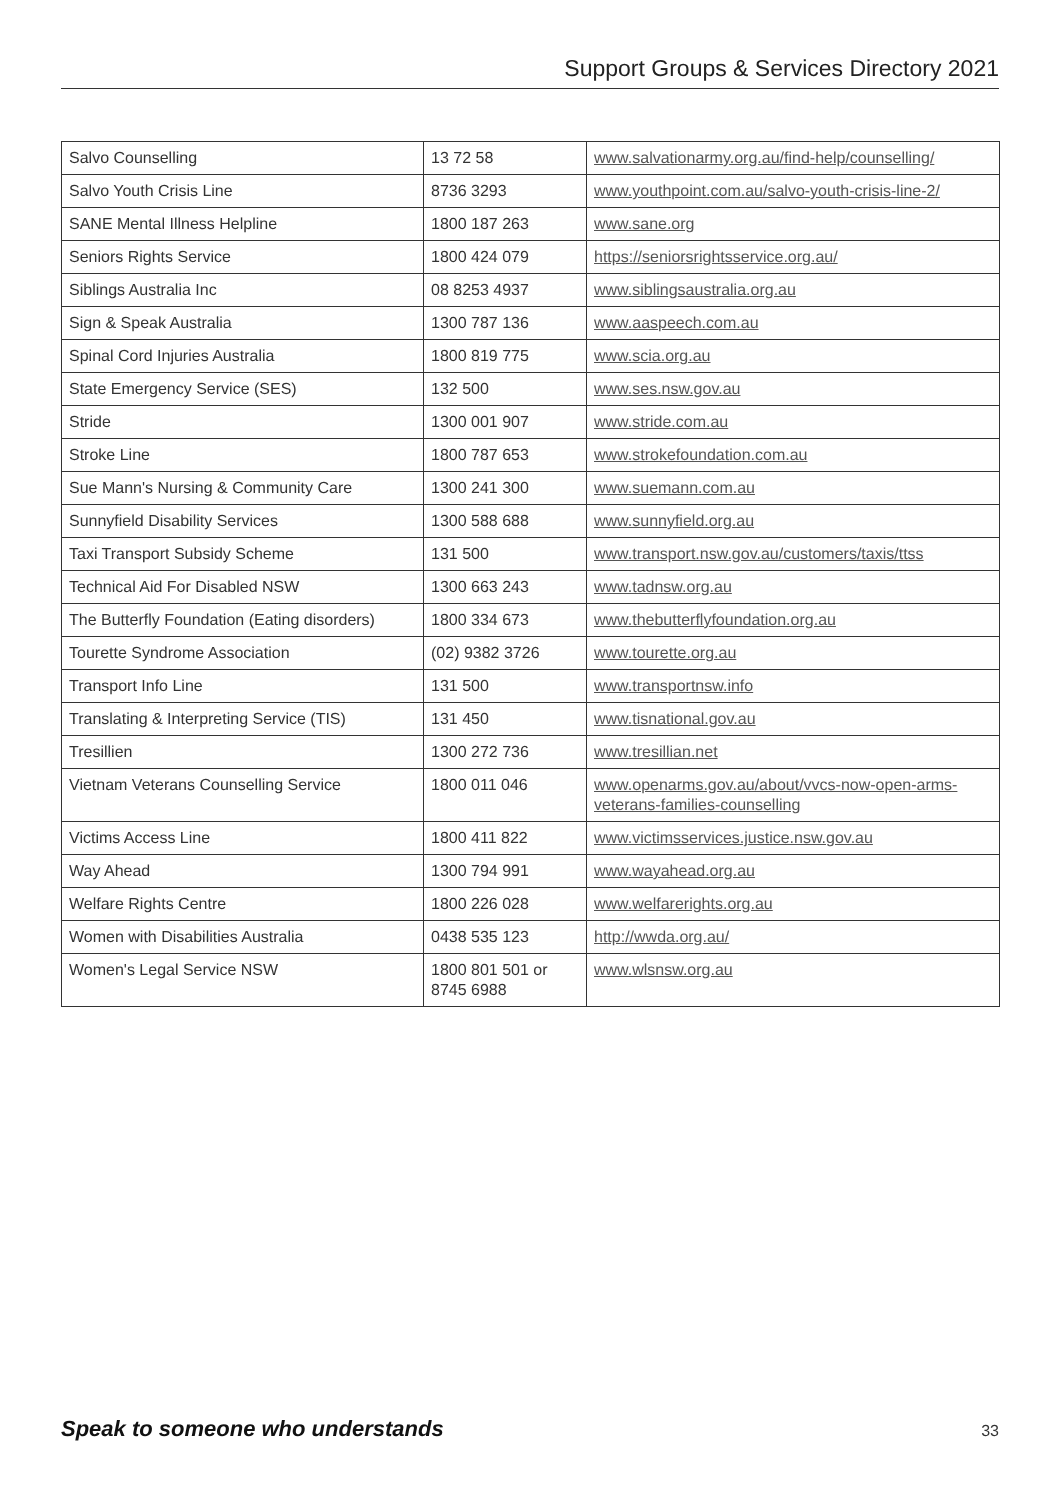Support Groups & Services Directory 2021
| Salvo Counselling | 13 72 58 | www.salvationarmy.org.au/find-help/counselling/ |
| Salvo Youth Crisis Line | 8736 3293 | www.youthpoint.com.au/salvo-youth-crisis-line-2/ |
| SANE Mental Illness Helpline | 1800 187 263 | www.sane.org |
| Seniors Rights Service | 1800 424 079 | https://seniorsrightsservice.org.au/ |
| Siblings Australia Inc | 08 8253 4937 | www.siblingsaustralia.org.au |
| Sign & Speak Australia | 1300 787 136 | www.aaspeech.com.au |
| Spinal Cord Injuries Australia | 1800 819 775 | www.scia.org.au |
| State Emergency Service (SES) | 132 500 | www.ses.nsw.gov.au |
| Stride | 1300 001 907 | www.stride.com.au |
| Stroke Line | 1800 787 653 | www.strokefoundation.com.au |
| Sue Mann's Nursing & Community Care | 1300 241 300 | www.suemann.com.au |
| Sunnyfield Disability Services | 1300 588 688 | www.sunnyfield.org.au |
| Taxi Transport Subsidy Scheme | 131 500 | www.transport.nsw.gov.au/customers/taxis/ttss |
| Technical Aid For Disabled NSW | 1300 663 243 | www.tadnsw.org.au |
| The Butterfly Foundation (Eating disorders) | 1800 334 673 | www.thebutterflyfoundation.org.au |
| Tourette Syndrome Association | (02) 9382 3726 | www.tourette.org.au |
| Transport Info Line | 131 500 | www.transportnsw.info |
| Translating & Interpreting Service (TIS) | 131 450 | www.tisnational.gov.au |
| Tresillien | 1300 272 736 | www.tresillian.net |
| Vietnam Veterans Counselling Service | 1800 011 046 | www.openarms.gov.au/about/vvcs-now-open-arms-veterans-families-counselling |
| Victims Access Line | 1800 411 822 | www.victimsservices.justice.nsw.gov.au |
| Way Ahead | 1300 794 991 | www.wayahead.org.au |
| Welfare Rights Centre | 1800 226 028 | www.welfarerights.org.au |
| Women with Disabilities Australia | 0438 535 123 | http://wwda.org.au/ |
| Women's Legal Service NSW | 1800 801 501 or 8745 6988 | www.wlsnsw.org.au |
Speak to someone who understands 33